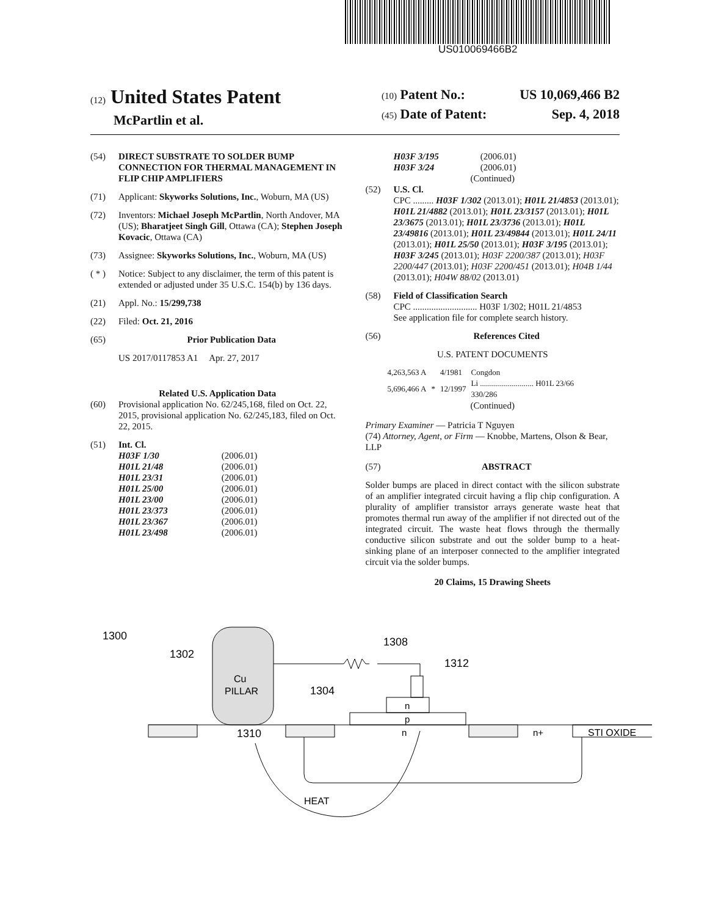US010069466B2
(12) United States Patent
McPartlin et al.
(10) Patent No.: US 10,069,466 B2
(45) Date of Patent: Sep. 4, 2018
(54) DIRECT SUBSTRATE TO SOLDER BUMP CONNECTION FOR THERMAL MANAGEMENT IN FLIP CHIP AMPLIFIERS
(71) Applicant: Skyworks Solutions, Inc., Woburn, MA (US)
(72) Inventors: Michael Joseph McPartlin, North Andover, MA (US); Bharatjeet Singh Gill, Ottawa (CA); Stephen Joseph Kovacic, Ottawa (CA)
(73) Assignee: Skyworks Solutions, Inc., Woburn, MA (US)
( * ) Notice: Subject to any disclaimer, the term of this patent is extended or adjusted under 35 U.S.C. 154(b) by 136 days.
(21) Appl. No.: 15/299,738
(22) Filed: Oct. 21, 2016
(65) Prior Publication Data
US 2017/0117853 A1 Apr. 27, 2017
Related U.S. Application Data
(60) Provisional application No. 62/245,168, filed on Oct. 22, 2015, provisional application No. 62/245,183, filed on Oct. 22, 2015.
(51) Int. Cl.
| H03F 1/30 | (2006.01) |
| H01L 21/48 | (2006.01) |
| H01L 23/31 | (2006.01) |
| H01L 25/00 | (2006.01) |
| H01L 23/00 | (2006.01) |
| H01L 23/373 | (2006.01) |
| H01L 23/367 | (2006.01) |
| H01L 23/498 | (2006.01) |
| H03F 3/195 | (2006.01) |
| H03F 3/24 | (2006.01) |
(Continued)
(52) U.S. Cl.
CPC ......... H03F 1/302 (2013.01); H01L 21/4853 (2013.01); H01L 21/4882 (2013.01); H01L 23/3157 (2013.01); H01L 23/3675 (2013.01); H01L 23/3736 (2013.01); H01L 23/49816 (2013.01); H01L 23/49844 (2013.01); H01L 24/11 (2013.01); H01L 25/50 (2013.01); H03F 3/195 (2013.01); H03F 3/245 (2013.01); H03F 2200/387 (2013.01); H03F 2200/447 (2013.01); H03F 2200/451 (2013.01); H04B 1/44 (2013.01); H04W 88/02 (2013.01)
(58) Field of Classification Search
CPC ............................ H03F 1/302; H01L 21/4853
See application file for complete search history.
(56) References Cited
U.S. PATENT DOCUMENTS
| 4,263,563 A | | 4/1981 | Congdon |
| 5,696,466 A | * | 12/1997 | Li ........................... H01L 23/66 330/286 |
(Continued)
Primary Examiner — Patricia T Nguyen
(74) Attorney, Agent, or Firm — Knobbe, Martens, Olson & Bear, LLP
(57) ABSTRACT
Solder bumps are placed in direct contact with the silicon substrate of an amplifier integrated circuit having a flip chip configuration. A plurality of amplifier transistor arrays generate waste heat that promotes thermal run away of the amplifier if not directed out of the integrated circuit. The waste heat flows through the thermally conductive silicon substrate and out the solder bump to a heat-sinking plane of an interposer connected to the amplifier integrated circuit via the solder bumps.
20 Claims, 15 Drawing Sheets
1300
1302
Cu
PILLAR
1308
1312
n
p
1304
1310
n
n+
STI OXIDE
HEAT